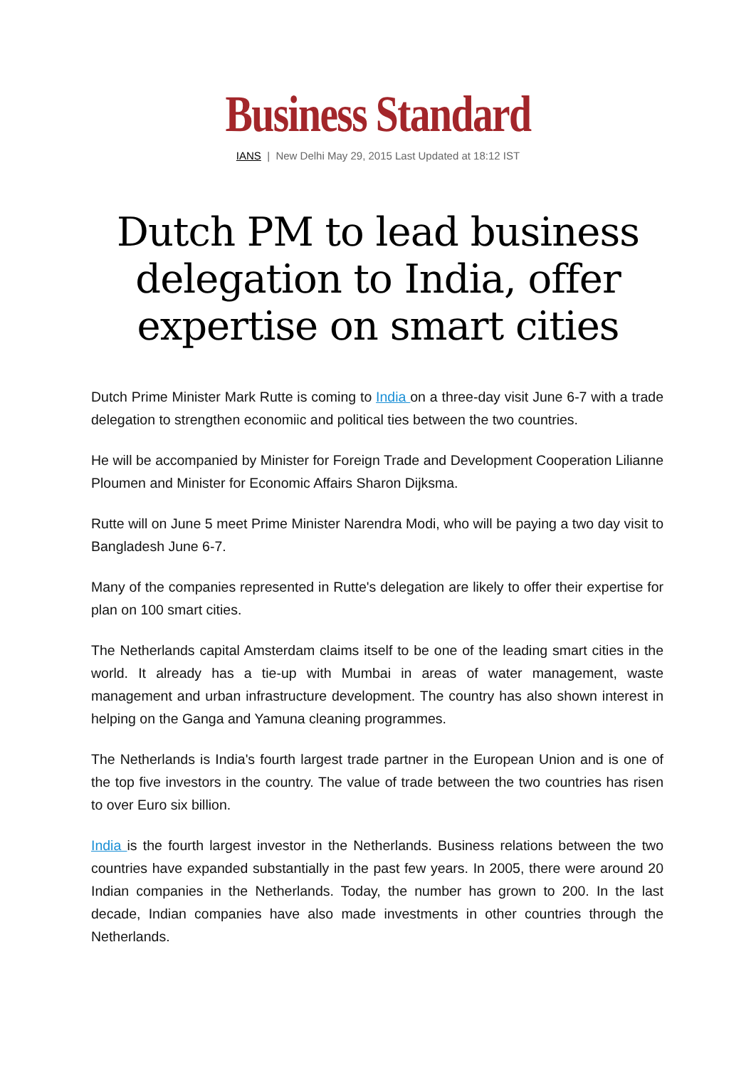Business Standard
IANS | New Delhi May 29, 2015 Last Updated at 18:12 IST
Dutch PM to lead business delegation to India, offer expertise on smart cities
Dutch Prime Minister Mark Rutte is coming to India on a three-day visit June 6-7 with a trade delegation to strengthen economiic and political ties between the two countries.
He will be accompanied by Minister for Foreign Trade and Development Cooperation Lilianne Ploumen and Minister for Economic Affairs Sharon Dijksma.
Rutte will on June 5 meet Prime Minister Narendra Modi, who will be paying a two day visit to Bangladesh June 6-7.
Many of the companies represented in Rutte's delegation are likely to offer their expertise for plan on 100 smart cities.
The Netherlands capital Amsterdam claims itself to be one of the leading smart cities in the world. It already has a tie-up with Mumbai in areas of water management, waste management and urban infrastructure development. The country has also shown interest in helping on the Ganga and Yamuna cleaning programmes.
The Netherlands is India's fourth largest trade partner in the European Union and is one of the top five investors in the country. The value of trade between the two countries has risen to over Euro six billion.
India is the fourth largest investor in the Netherlands. Business relations between the two countries have expanded substantially in the past few years. In 2005, there were around 20 Indian companies in the Netherlands. Today, the number has grown to 200. In the last decade, Indian companies have also made investments in other countries through the Netherlands.